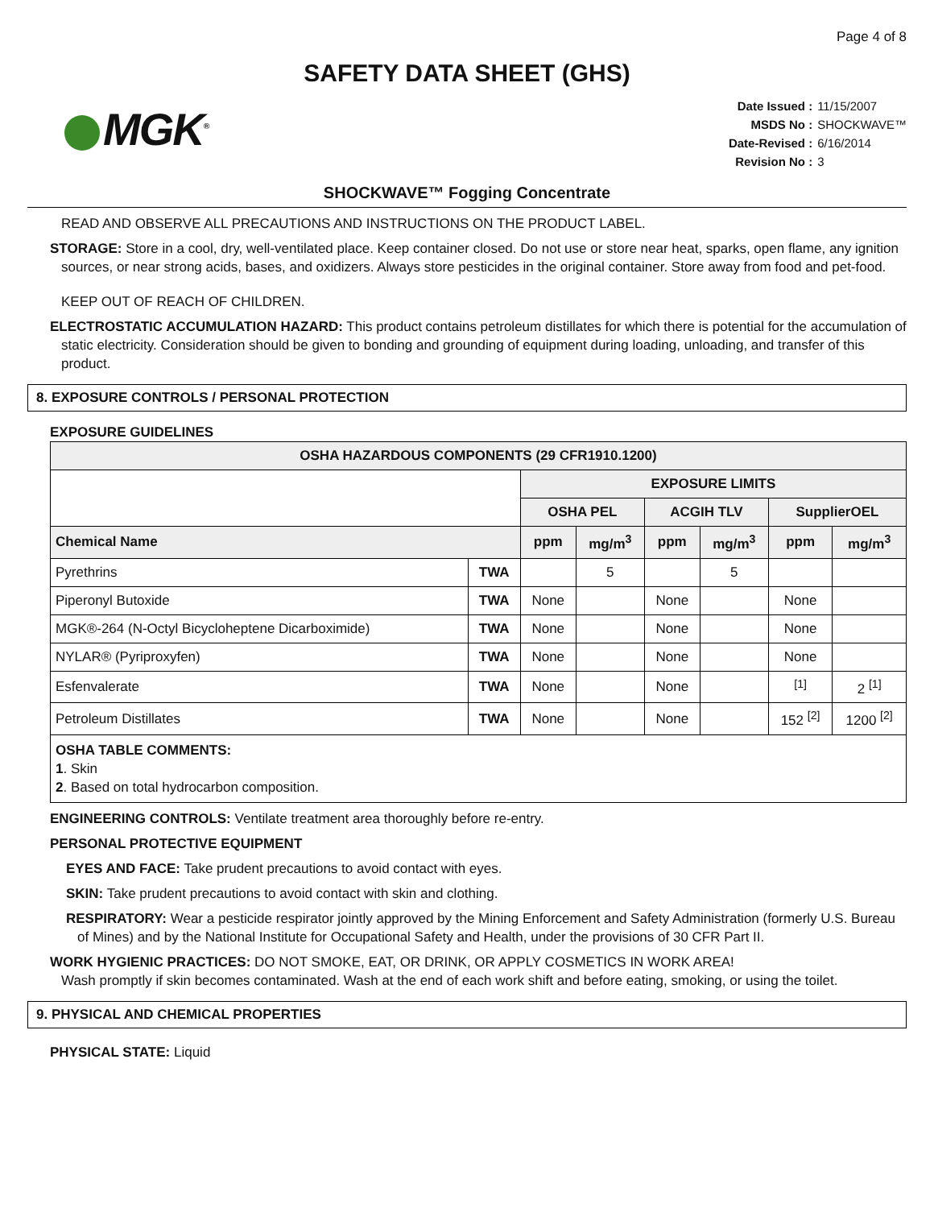Page 4 of 8
SAFETY DATA SHEET (GHS)
MGK<sup>®</sup>
Date Issued : 11/15/2007
MSDS No : SHOCKWAVE™
Date-Revised : 6/16/2014
Revision No : 3
SHOCKWAVE™ Fogging Concentrate
READ AND OBSERVE ALL PRECAUTIONS AND INSTRUCTIONS ON THE PRODUCT LABEL.
STORAGE: Store in a cool, dry, well-ventilated place. Keep container closed. Do not use or store near heat, sparks, open flame, any ignition sources, or near strong acids, bases, and oxidizers. Always store pesticides in the original container. Store away from food and pet-food.
KEEP OUT OF REACH OF CHILDREN.
ELECTROSTATIC ACCUMULATION HAZARD: This product contains petroleum distillates for which there is potential for the accumulation of static electricity. Consideration should be given to bonding and grounding of equipment during loading, unloading, and transfer of this product.
8. EXPOSURE CONTROLS / PERSONAL PROTECTION
EXPOSURE GUIDELINES
| OSHA HAZARDOUS COMPONENTS (29 CFR1910.1200) | | | | | | | |
| --- | --- | --- | --- | --- | --- | --- | --- |
| | | EXPOSURE LIMITS | | | | | |
| | | OSHA PEL | | ACGIH TLV | | SupplierOEL | |
| Chemical Name | | ppm | mg/m<sup>3</sup> | ppm | mg/m<sup>3</sup> | ppm | mg/m<sup>3</sup> |
| Pyrethrins | TWA | | 5 | | 5 | | |
| Piperonyl Butoxide | TWA | None | | None | | None | |
| MGK®-264 (N-Octyl Bicycloheptene Dicarboximide) | TWA | None | | None | | None | |
| NYLAR® (Pyriproxyfen) | TWA | None | | None | | None | |
| Esfenvalerate | TWA | None | | None | | <sup>[1]</sup> | 2 <sup>[1]</sup> |
| Petroleum Distillates | TWA | None | | None | | 152 <sup>[2]</sup> | 1200 <sup>[2]</sup> |
| OSHA TABLE COMMENTS: 1 . Skin 2 . Based on total hydrocarbon composition. | | | | | | | |
ENGINEERING CONTROLS: Ventilate treatment area thoroughly before re-entry.
PERSONAL PROTECTIVE EQUIPMENT
EYES AND FACE: Take prudent precautions to avoid contact with eyes.
SKIN: Take prudent precautions to avoid contact with skin and clothing.
RESPIRATORY: Wear a pesticide respirator jointly approved by the Mining Enforcement and Safety Administration (formerly U.S. Bureau of Mines) and by the National Institute for Occupational Safety and Health, under the provisions of 30 CFR Part II.
WORK HYGIENIC PRACTICES: DO NOT SMOKE, EAT, OR DRINK, OR APPLY COSMETICS IN WORK AREA!
Wash promptly if skin becomes contaminated. Wash at the end of each work shift and before eating, smoking, or using the toilet.
9. PHYSICAL AND CHEMICAL PROPERTIES
PHYSICAL STATE: Liquid